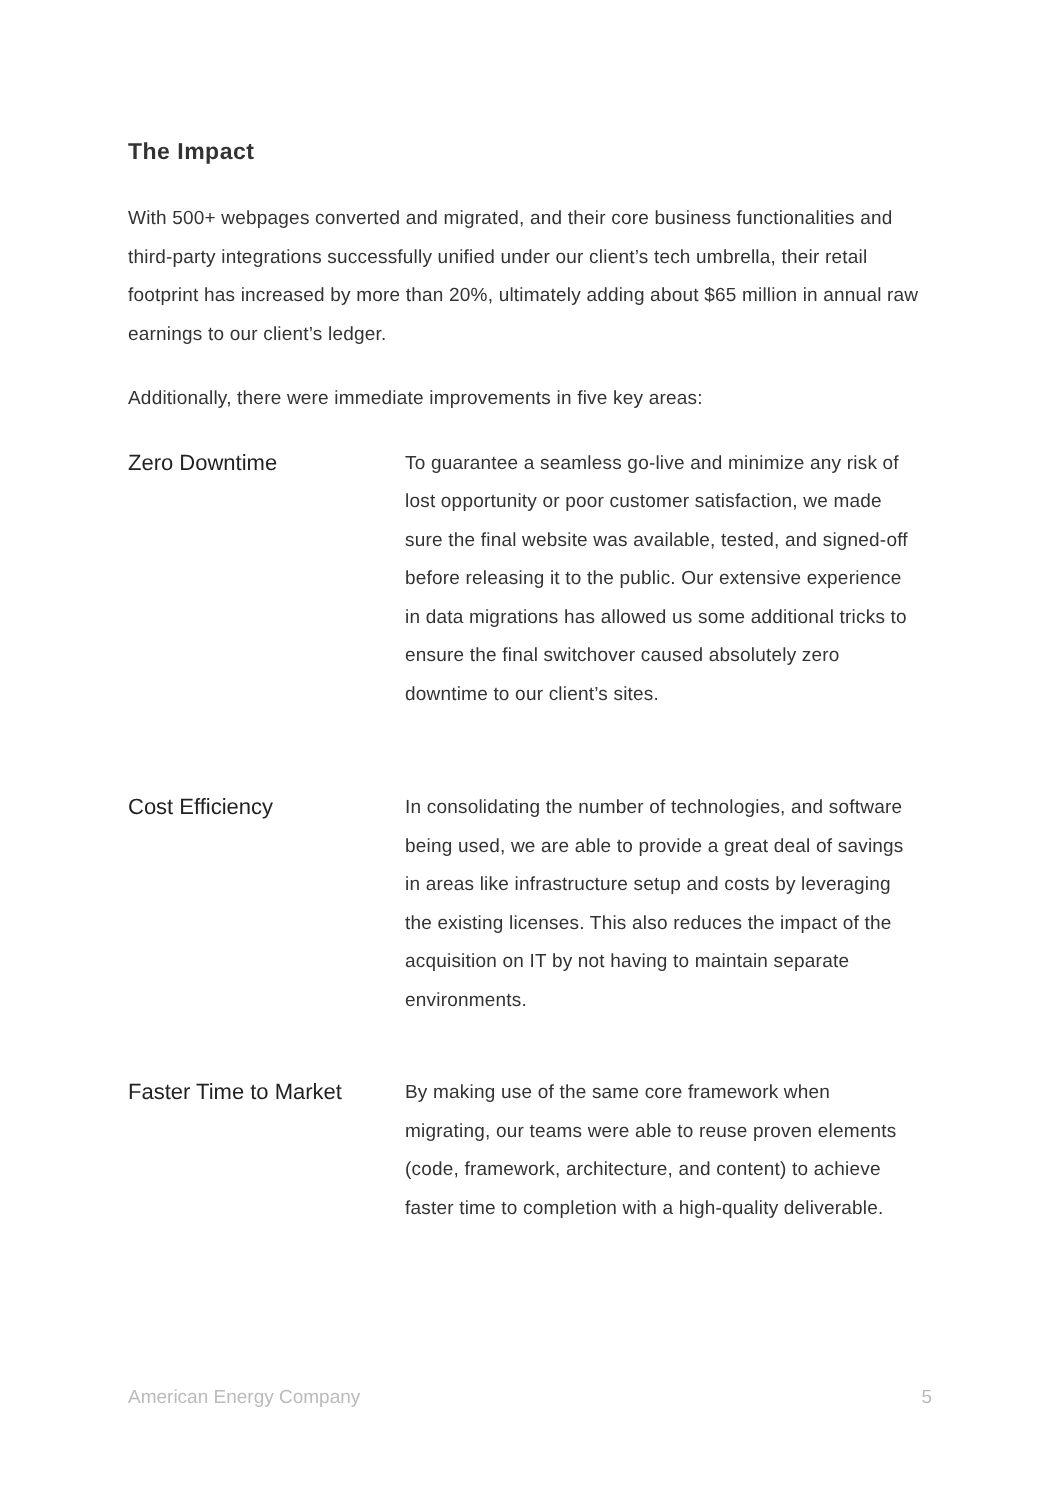The Impact
With 500+ webpages converted and migrated, and their core business functionalities and third-party integrations successfully unified under our client’s tech umbrella, their retail footprint has increased by more than 20%, ultimately adding about $65 million in annual raw earnings to our client’s ledger.
Additionally, there were immediate improvements in five key areas:
Zero Downtime
To guarantee a seamless go-live and minimize any risk of lost opportunity or poor customer satisfaction, we made sure the final website was available, tested, and signed-off before releasing it to the public. Our extensive experience in data migrations has allowed us some additional tricks to ensure the final switchover caused absolutely zero downtime to our client’s sites.
Cost Efficiency
In consolidating the number of technologies, and software being used, we are able to provide a great deal of savings in areas like infrastructure setup and costs by leveraging the existing licenses. This also reduces the impact of the acquisition on IT by not having to maintain separate environments.
Faster Time to Market
By making use of the same core framework when migrating, our teams were able to reuse proven elements (code, framework, architecture, and content) to achieve faster time to completion with a high-quality deliverable.
American Energy Company 5